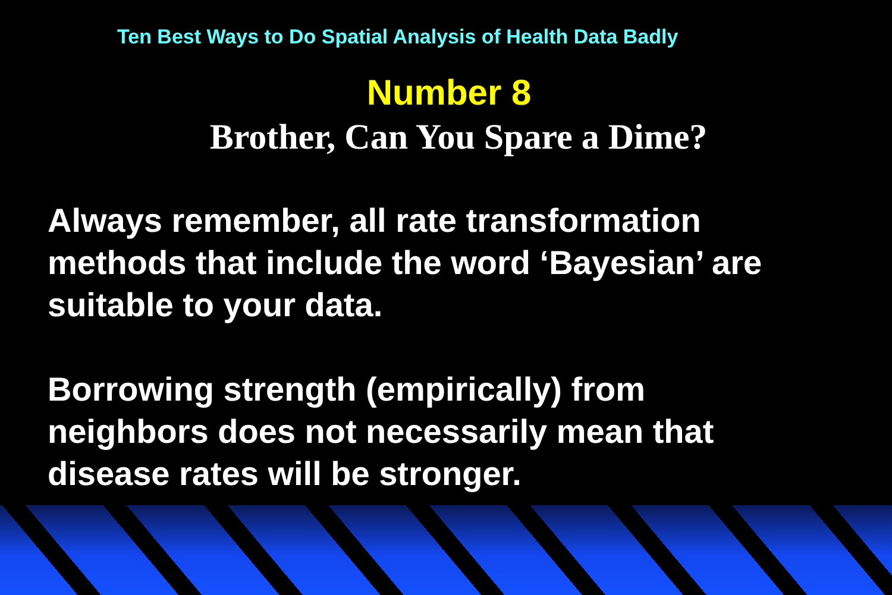Ten Best Ways to Do Spatial Analysis of Health Data Badly
Number 8
Brother, Can You Spare a Dime?
Always remember, all rate transformation
methods that include the word ‘Bayesian’ are
suitable to your data.
Borrowing strength (empirically) from
neighbors does not necessarily mean that
disease rates will be stronger.